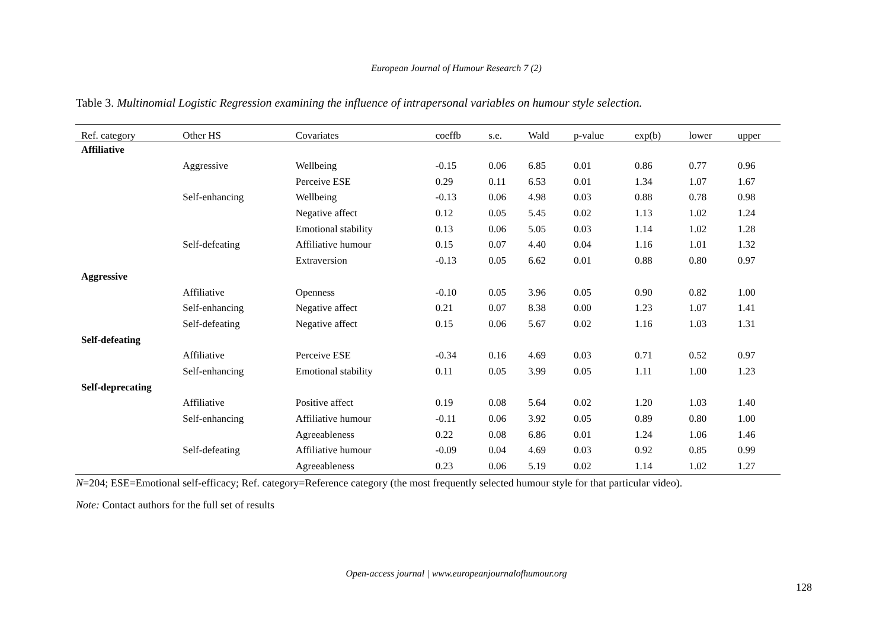European Journal of Humour Research 7 (2)
Table 3. Multinomial Logistic Regression examining the influence of intrapersonal variables on humour style selection.
| Ref. category | Other HS | Covariates | coeffb | s.e. | Wald | p-value | exp(b) | lower | upper |
| --- | --- | --- | --- | --- | --- | --- | --- | --- | --- |
| Affiliative | | | | | | | | | |
| | Aggressive | Wellbeing | -0.15 | 0.06 | 6.85 | 0.01 | 0.86 | 0.77 | 0.96 |
| | | Perceive ESE | 0.29 | 0.11 | 6.53 | 0.01 | 1.34 | 1.07 | 1.67 |
| | Self-enhancing | Wellbeing | -0.13 | 0.06 | 4.98 | 0.03 | 0.88 | 0.78 | 0.98 |
| | | Negative affect | 0.12 | 0.05 | 5.45 | 0.02 | 1.13 | 1.02 | 1.24 |
| | | Emotional stability | 0.13 | 0.06 | 5.05 | 0.03 | 1.14 | 1.02 | 1.28 |
| | Self-defeating | Affiliative humour | 0.15 | 0.07 | 4.40 | 0.04 | 1.16 | 1.01 | 1.32 |
| | | Extraversion | -0.13 | 0.05 | 6.62 | 0.01 | 0.88 | 0.80 | 0.97 |
| Aggressive | | | | | | | | | |
| | Affiliative | Openness | -0.10 | 0.05 | 3.96 | 0.05 | 0.90 | 0.82 | 1.00 |
| | Self-enhancing | Negative affect | 0.21 | 0.07 | 8.38 | 0.00 | 1.23 | 1.07 | 1.41 |
| | Self-defeating | Negative affect | 0.15 | 0.06 | 5.67 | 0.02 | 1.16 | 1.03 | 1.31 |
| Self-defeating | | | | | | | | | |
| | Affiliative | Perceive ESE | -0.34 | 0.16 | 4.69 | 0.03 | 0.71 | 0.52 | 0.97 |
| | Self-enhancing | Emotional stability | 0.11 | 0.05 | 3.99 | 0.05 | 1.11 | 1.00 | 1.23 |
| Self-deprecating | | | | | | | | | |
| | Affiliative | Positive affect | 0.19 | 0.08 | 5.64 | 0.02 | 1.20 | 1.03 | 1.40 |
| | Self-enhancing | Affiliative humour | -0.11 | 0.06 | 3.92 | 0.05 | 0.89 | 0.80 | 1.00 |
| | | Agreeableness | 0.22 | 0.08 | 6.86 | 0.01 | 1.24 | 1.06 | 1.46 |
| | Self-defeating | Affiliative humour | -0.09 | 0.04 | 4.69 | 0.03 | 0.92 | 0.85 | 0.99 |
| | | Agreeableness | 0.23 | 0.06 | 5.19 | 0.02 | 1.14 | 1.02 | 1.27 |
N=204; ESE=Emotional self-efficacy; Ref. category=Reference category (the most frequently selected humour style for that particular video).
Note: Contact authors for the full set of results
Open-access journal | www.europeanjournalofhumour.org
128